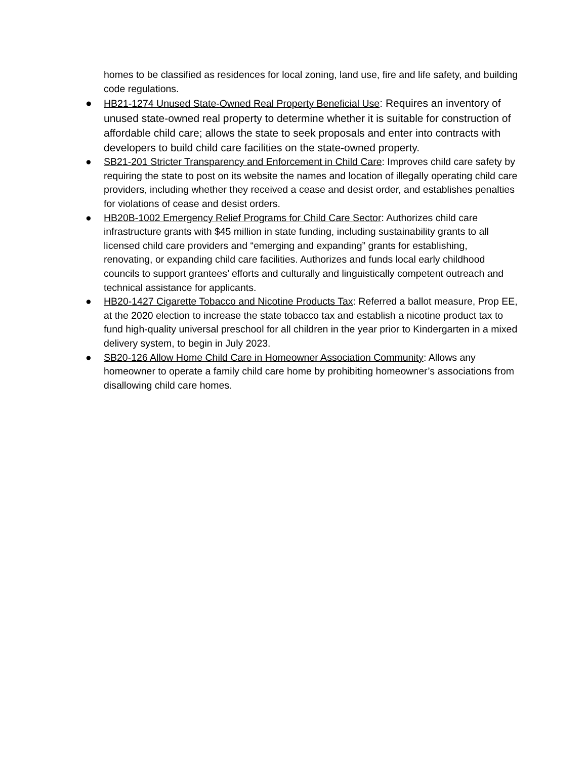homes to be classified as residences for local zoning, land use, fire and life safety, and building code regulations.
● HB21-1274 Unused State-Owned Real Property Beneficial Use: Requires an inventory of unused state-owned real property to determine whether it is suitable for construction of affordable child care; allows the state to seek proposals and enter into contracts with developers to build child care facilities on the state-owned property.
● SB21-201 Stricter Transparency and Enforcement in Child Care: Improves child care safety by requiring the state to post on its website the names and location of illegally operating child care providers, including whether they received a cease and desist order, and establishes penalties for violations of cease and desist orders.
● HB20B-1002 Emergency Relief Programs for Child Care Sector: Authorizes child care infrastructure grants with $45 million in state funding, including sustainability grants to all licensed child care providers and “emerging and expanding” grants for establishing, renovating, or expanding child care facilities. Authorizes and funds local early childhood councils to support grantees’ efforts and culturally and linguistically competent outreach and technical assistance for applicants.
● HB20-1427 Cigarette Tobacco and Nicotine Products Tax: Referred a ballot measure, Prop EE, at the 2020 election to increase the state tobacco tax and establish a nicotine product tax to fund high-quality universal preschool for all children in the year prior to Kindergarten in a mixed delivery system, to begin in July 2023.
● SB20-126 Allow Home Child Care in Homeowner Association Community: Allows any homeowner to operate a family child care home by prohibiting homeowner’s associations from disallowing child care homes.